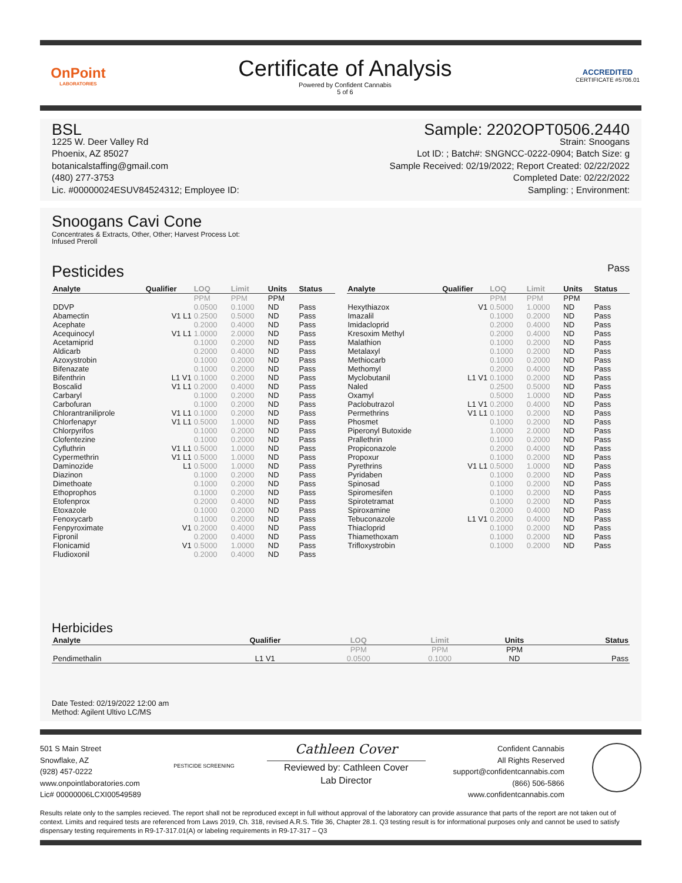OnPoint
LABORATORIES
Certificate of Analysis
Powered by Confident Cannabis
5 of 6
ACCREDITED
CERTIFICATE #5706.01
BSL
1225 W. Deer Valley Rd
Phoenix, AZ 85027
botanicalstaffing@gmail.com
(480) 277-3753
Lic. #00000024ESUV84524312; Employee ID:
Sample: 2202OPT0506.2440
Strain: Snoogans
Lot ID: ; Batch#: SNGNCC-0222-0904; Batch Size: g
Sample Received: 02/19/2022; Report Created: 02/22/2022
Completed Date: 02/22/2022
Sampling: ; Environment:
Snoogans Cavi Cone
Concentrates & Extracts, Other, Other; Harvest Process Lot:
Infused Preroll
Pesticides
Pass
| Analyte | Qualifier | LOQ | Limit | Units | Status |
| --- | --- | --- | --- | --- | --- |
| | | PPM | PPM | PPM | |
| DDVP | | 0.0500 | 0.1000 | ND | Pass |
| Abamectin | V1 L1 | 0.2500 | 0.5000 | ND | Pass |
| Acephate | | 0.2000 | 0.4000 | ND | Pass |
| Acequinocyl | V1 L1 | 1.0000 | 2.0000 | ND | Pass |
| Acetamiprid | | 0.1000 | 0.2000 | ND | Pass |
| Aldicarb | | 0.2000 | 0.4000 | ND | Pass |
| Azoxystrobin | | 0.1000 | 0.2000 | ND | Pass |
| Bifenazate | | 0.1000 | 0.2000 | ND | Pass |
| Bifenthrin | L1 V1 | 0.1000 | 0.2000 | ND | Pass |
| Boscalid | V1 L1 | 0.2000 | 0.4000 | ND | Pass |
| Carbaryl | | 0.1000 | 0.2000 | ND | Pass |
| Carbofuran | | 0.1000 | 0.2000 | ND | Pass |
| Chlorantraniliprole | V1 L1 | 0.1000 | 0.2000 | ND | Pass |
| Chlorfenapyr | V1 L1 | 0.5000 | 1.0000 | ND | Pass |
| Chlorpyrifos | | 0.1000 | 0.2000 | ND | Pass |
| Clofentezine | | 0.1000 | 0.2000 | ND | Pass |
| Cyfluthrin | V1 L1 | 0.5000 | 1.0000 | ND | Pass |
| Cypermethrin | V1 L1 | 0.5000 | 1.0000 | ND | Pass |
| Daminozide | L1 | 0.5000 | 1.0000 | ND | Pass |
| Diazinon | | 0.1000 | 0.2000 | ND | Pass |
| Dimethoate | | 0.1000 | 0.2000 | ND | Pass |
| Ethoprophos | | 0.1000 | 0.2000 | ND | Pass |
| Etofenprox | | 0.2000 | 0.4000 | ND | Pass |
| Etoxazole | | 0.1000 | 0.2000 | ND | Pass |
| Fenoxycarb | | 0.1000 | 0.2000 | ND | Pass |
| Fenpyroximate | V1 | 0.2000 | 0.4000 | ND | Pass |
| Fipronil | | 0.2000 | 0.4000 | ND | Pass |
| Flonicamid | V1 | 0.5000 | 1.0000 | ND | Pass |
| Fludioxonil | | 0.2000 | 0.4000 | ND | Pass |
| Analyte | Qualifier | LOQ | Limit | Units | Status |
| --- | --- | --- | --- | --- | --- |
| | | PPM | PPM | PPM | |
| Hexythiazox | V1 | 0.5000 | 1.0000 | ND | Pass |
| Imazalil | | 0.1000 | 0.2000 | ND | Pass |
| Imidacloprid | | 0.2000 | 0.4000 | ND | Pass |
| Kresoxim Methyl | | 0.2000 | 0.4000 | ND | Pass |
| Malathion | | 0.1000 | 0.2000 | ND | Pass |
| Metalaxyl | | 0.1000 | 0.2000 | ND | Pass |
| Methiocarb | | 0.1000 | 0.2000 | ND | Pass |
| Methomyl | | 0.2000 | 0.4000 | ND | Pass |
| Myclobutanil | L1 V1 | 0.1000 | 0.2000 | ND | Pass |
| Naled | | 0.2500 | 0.5000 | ND | Pass |
| Oxamyl | | 0.5000 | 1.0000 | ND | Pass |
| Paclobutrazol | L1 V1 | 0.2000 | 0.4000 | ND | Pass |
| Permethrins | V1 L1 | 0.1000 | 0.2000 | ND | Pass |
| Phosmet | | 0.1000 | 0.2000 | ND | Pass |
| Piperonyl Butoxide | | 1.0000 | 2.0000 | ND | Pass |
| Prallethrin | | 0.1000 | 0.2000 | ND | Pass |
| Propiconazole | | 0.2000 | 0.4000 | ND | Pass |
| Propoxur | | 0.1000 | 0.2000 | ND | Pass |
| Pyrethrins | V1 L1 | 0.5000 | 1.0000 | ND | Pass |
| Pyridaben | | 0.1000 | 0.2000 | ND | Pass |
| Spinosad | | 0.1000 | 0.2000 | ND | Pass |
| Spiromesifen | | 0.1000 | 0.2000 | ND | Pass |
| Spirotetramat | | 0.1000 | 0.2000 | ND | Pass |
| Spiroxamine | | 0.2000 | 0.4000 | ND | Pass |
| Tebuconazole | L1 V1 | 0.2000 | 0.4000 | ND | Pass |
| Thiacloprid | | 0.1000 | 0.2000 | ND | Pass |
| Thiamethoxam | | 0.1000 | 0.2000 | ND | Pass |
| Trifloxystrobin | | 0.1000 | 0.2000 | ND | Pass |
Herbicides
| Analyte | Qualifier | LOQ | Limit | Units | Status |
| --- | --- | --- | --- | --- | --- |
| | | PPM | PPM | PPM | |
| Pendimethalin | L1 V1 | 0.0500 | 0.1000 | ND | Pass |
Date Tested: 02/19/2022 12:00 am
Method: Agilent Ultivo LC/MS
501 S Main Street
Snowflake, AZ
(928) 457-0222
www.onpointlaboratories.com
Lic# 00000006LCXI00549589
PESTICIDE SCREENING
Cathleen Cover
Reviewed by: Cathleen Cover
Lab Director
Confident Cannabis
All Rights Reserved
support@confidentcannabis.com
(866) 506-5866
www.confidentcannabis.com
Results relate only to the samples recieved. The report shall not be reproduced except in full without approval of the laboratory can provide assurance that parts of the report are not taken out of context. Limits and required tests are referenced from Laws 2019, Ch. 318, revised A.R.S. Title 36, Chapter 28.1. Q3 testing result is for informational purposes only and cannot be used to satisfy dispensary testing requirements in R9-17-317.01(A) or labeling requirements in R9-17-317 – Q3